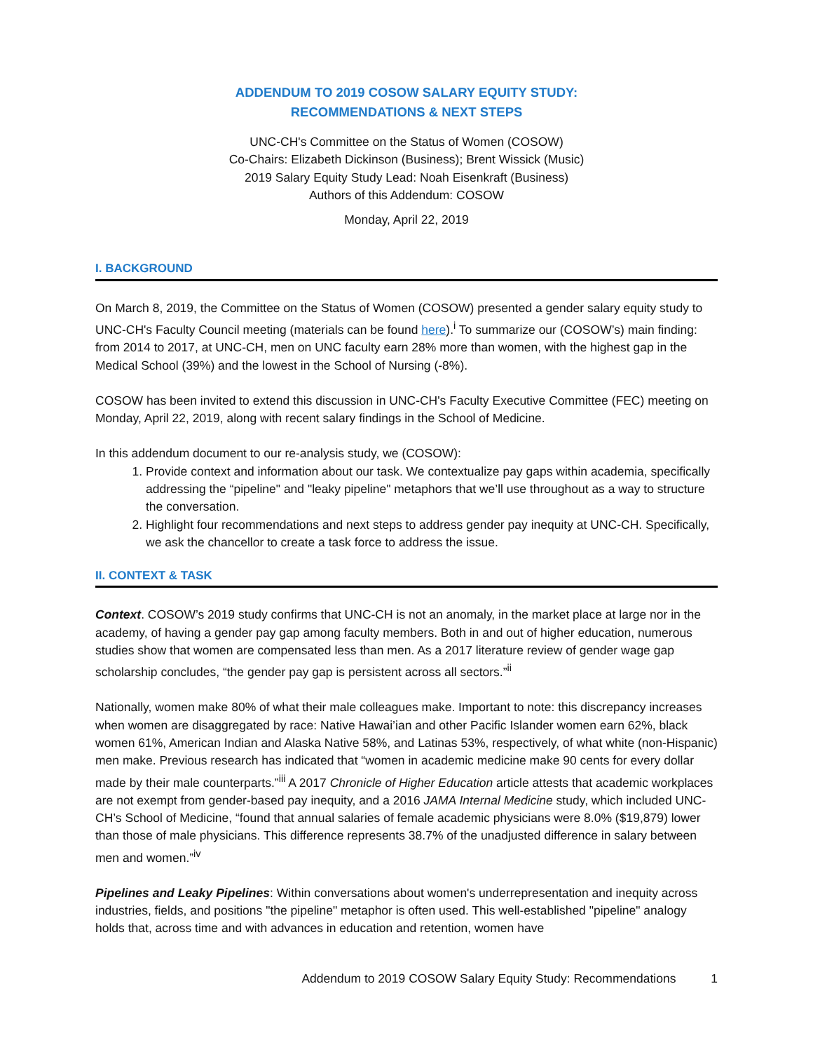ADDENDUM TO 2019 COSOW SALARY EQUITY STUDY:
RECOMMENDATIONS & NEXT STEPS
UNC-CH's Committee on the Status of Women (COSOW)
Co-Chairs: Elizabeth Dickinson (Business); Brent Wissick (Music)
2019 Salary Equity Study Lead: Noah Eisenkraft (Business)
Authors of this Addendum: COSOW
Monday, April 22, 2019
I. BACKGROUND
On March 8, 2019, the Committee on the Status of Women (COSOW) presented a gender salary equity study to UNC-CH's Faculty Council meeting (materials can be found here).<sup>i</sup> To summarize our (COSOW’s) main finding: from 2014 to 2017, at UNC-CH, men on UNC faculty earn 28% more than women, with the highest gap in the Medical School (39%) and the lowest in the School of Nursing (-8%).
COSOW has been invited to extend this discussion in UNC-CH's Faculty Executive Committee (FEC) meeting on Monday, April 22, 2019, along with recent salary findings in the School of Medicine.
In this addendum document to our re-analysis study, we (COSOW):
1. Provide context and information about our task. We contextualize pay gaps within academia, specifically addressing the “pipeline" and "leaky pipeline" metaphors that we’ll use throughout as a way to structure the conversation.
2. Highlight four recommendations and next steps to address gender pay inequity at UNC-CH. Specifically, we ask the chancellor to create a task force to address the issue.
II. CONTEXT & TASK
Context. COSOW’s 2019 study confirms that UNC-CH is not an anomaly, in the market place at large nor in the academy, of having a gender pay gap among faculty members. Both in and out of higher education, numerous studies show that women are compensated less than men. As a 2017 literature review of gender wage gap scholarship concludes, “the gender pay gap is persistent across all sectors.”<sup>ii</sup>
Nationally, women make 80% of what their male colleagues make. Important to note: this discrepancy increases when women are disaggregated by race: Native Hawai’ian and other Pacific Islander women earn 62%, black women 61%, American Indian and Alaska Native 58%, and Latinas 53%, respectively, of what white (non-Hispanic) men make. Previous research has indicated that “women in academic medicine make 90 cents for every dollar made by their male counterparts.”<sup>iii</sup> A 2017 Chronicle of Higher Education article attests that academic workplaces are not exempt from gender-based pay inequity, and a 2016 JAMA Internal Medicine study, which included UNC-CH’s School of Medicine, “found that annual salaries of female academic physicians were 8.0% ($19,879) lower than those of male physicians. This difference represents 38.7% of the unadjusted difference in salary between men and women.”<sup>iv</sup>
Pipelines and Leaky Pipelines: Within conversations about women's underrepresentation and inequity across industries, fields, and positions "the pipeline" metaphor is often used. This well-established "pipeline" analogy holds that, across time and with advances in education and retention, women have
Addendum to 2019 COSOW Salary Equity Study: Recommendations 1